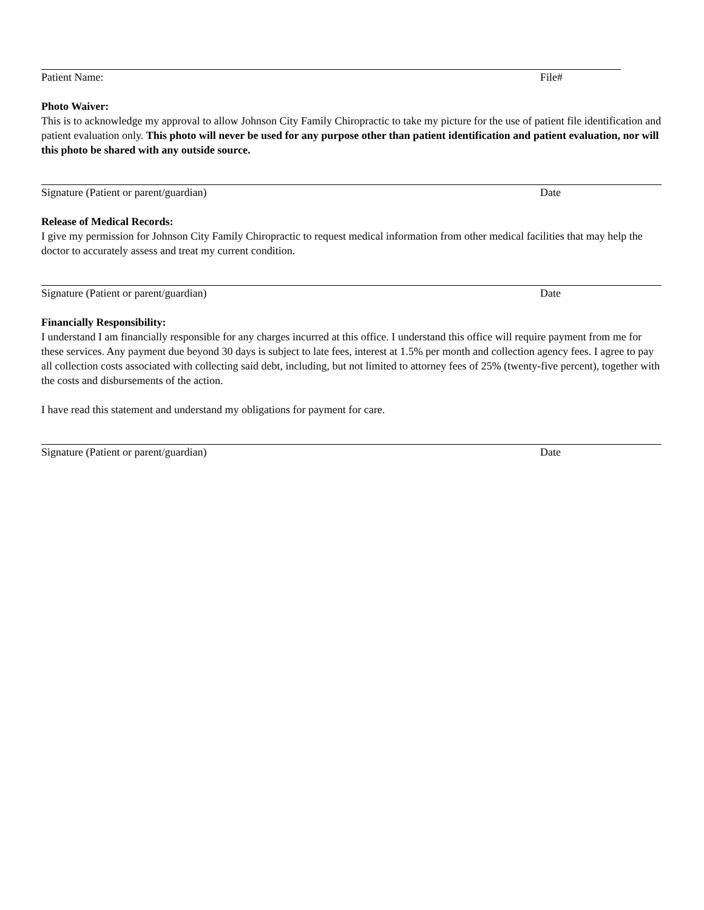Patient Name: File#
Photo Waiver:
This is to acknowledge my approval to allow Johnson City Family Chiropractic to take my picture for the use of patient file identification and patient evaluation only. This photo will never be used for any purpose other than patient identification and patient evaluation, nor will this photo be shared with any outside source.
Signature (Patient or parent/guardian) Date
Release of Medical Records:
I give my permission for Johnson City Family Chiropractic to request medical information from other medical facilities that may help the doctor to accurately assess and treat my current condition.
Signature (Patient or parent/guardian) Date
Financially Responsibility:
I understand I am financially responsible for any charges incurred at this office. I understand this office will require payment from me for these services. Any payment due beyond 30 days is subject to late fees, interest at 1.5% per month and collection agency fees. I agree to pay all collection costs associated with collecting said debt, including, but not limited to attorney fees of 25% (twenty-five percent), together with the costs and disbursements of the action.
I have read this statement and understand my obligations for payment for care.
Signature (Patient or parent/guardian) Date